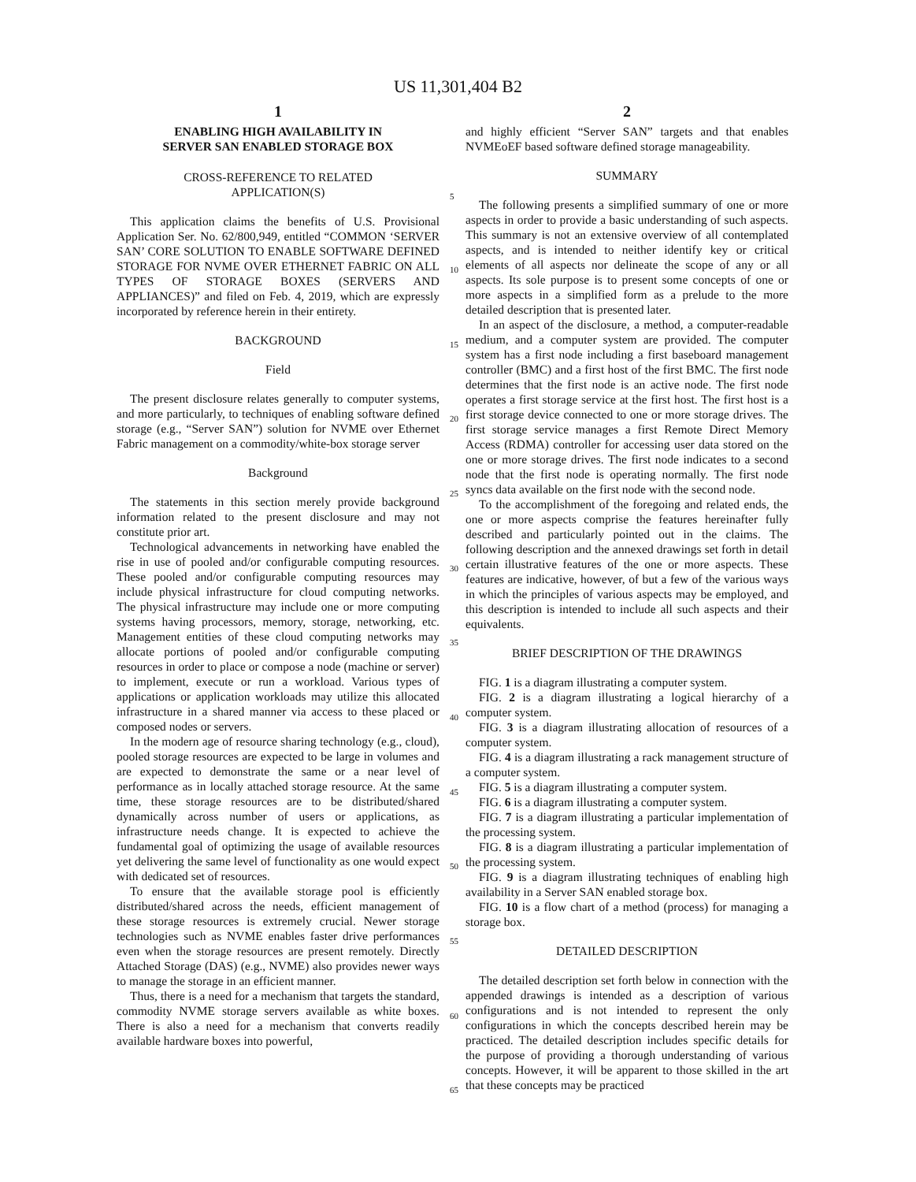US 11,301,404 B2
1
ENABLING HIGH AVAILABILITY IN
SERVER SAN ENABLED STORAGE BOX
CROSS-REFERENCE TO RELATED
APPLICATION(S)
This application claims the benefits of U.S. Provisional Application Ser. No. 62/800,949, entitled “COMMON ‘SERVER SAN’ CORE SOLUTION TO ENABLE SOFTWARE DEFINED STORAGE FOR NVME OVER ETHERNET FABRIC ON ALL TYPES OF STORAGE BOXES (SERVERS AND APPLIANCES)” and filed on Feb. 4, 2019, which are expressly incorporated by reference herein in their entirety.
BACKGROUND
Field
The present disclosure relates generally to computer systems, and more particularly, to techniques of enabling software defined storage (e.g., “Server SAN”) solution for NVME over Ethernet Fabric management on a commodity/white-box storage server
Background
The statements in this section merely provide background information related to the present disclosure and may not constitute prior art.
Technological advancements in networking have enabled the rise in use of pooled and/or configurable computing resources. These pooled and/or configurable computing resources may include physical infrastructure for cloud computing networks. The physical infrastructure may include one or more computing systems having processors, memory, storage, networking, etc. Management entities of these cloud computing networks may allocate portions of pooled and/or configurable computing resources in order to place or compose a node (machine or server) to implement, execute or run a workload. Various types of applications or application workloads may utilize this allocated infrastructure in a shared manner via access to these placed or composed nodes or servers.
In the modern age of resource sharing technology (e.g., cloud), pooled storage resources are expected to be large in volumes and are expected to demonstrate the same or a near level of performance as in locally attached storage resource. At the same time, these storage resources are to be distributed/shared dynamically across number of users or applications, as infrastructure needs change. It is expected to achieve the fundamental goal of optimizing the usage of available resources yet delivering the same level of functionality as one would expect with dedicated set of resources.
To ensure that the available storage pool is efficiently distributed/shared across the needs, efficient management of these storage resources is extremely crucial. Newer storage technologies such as NVME enables faster drive performances even when the storage resources are present remotely. Directly Attached Storage (DAS) (e.g., NVME) also provides newer ways to manage the storage in an efficient manner.
Thus, there is a need for a mechanism that targets the standard, commodity NVME storage servers available as white boxes. There is also a need for a mechanism that converts readily available hardware boxes into powerful,
2
and highly efficient “Server SAN” targets and that enables NVMEoEF based software defined storage manageability.
SUMMARY
The following presents a simplified summary of one or more aspects in order to provide a basic understanding of such aspects. This summary is not an extensive overview of all contemplated aspects, and is intended to neither identify key or critical elements of all aspects nor delineate the scope of any or all aspects. Its sole purpose is to present some concepts of one or more aspects in a simplified form as a prelude to the more detailed description that is presented later.
In an aspect of the disclosure, a method, a computer-readable medium, and a computer system are provided. The computer system has a first node including a first baseboard management controller (BMC) and a first host of the first BMC. The first node determines that the first node is an active node. The first node operates a first storage service at the first host. The first host is a first storage device connected to one or more storage drives. The first storage service manages a first Remote Direct Memory Access (RDMA) controller for accessing user data stored on the one or more storage drives. The first node indicates to a second node that the first node is operating normally. The first node syncs data available on the first node with the second node.
To the accomplishment of the foregoing and related ends, the one or more aspects comprise the features hereinafter fully described and particularly pointed out in the claims. The following description and the annexed drawings set forth in detail certain illustrative features of the one or more aspects. These features are indicative, however, of but a few of the various ways in which the principles of various aspects may be employed, and this description is intended to include all such aspects and their equivalents.
BRIEF DESCRIPTION OF THE DRAWINGS
FIG. 1 is a diagram illustrating a computer system.
FIG. 2 is a diagram illustrating a logical hierarchy of a computer system.
FIG. 3 is a diagram illustrating allocation of resources of a computer system.
FIG. 4 is a diagram illustrating a rack management structure of a computer system.
FIG. 5 is a diagram illustrating a computer system.
FIG. 6 is a diagram illustrating a computer system.
FIG. 7 is a diagram illustrating a particular implementation of the processing system.
FIG. 8 is a diagram illustrating a particular implementation of the processing system.
FIG. 9 is a diagram illustrating techniques of enabling high availability in a Server SAN enabled storage box.
FIG. 10 is a flow chart of a method (process) for managing a storage box.
DETAILED DESCRIPTION
The detailed description set forth below in connection with the appended drawings is intended as a description of various configurations and is not intended to represent the only configurations in which the concepts described herein may be practiced. The detailed description includes specific details for the purpose of providing a thorough understanding of various concepts. However, it will be apparent to those skilled in the art that these concepts may be practiced
5
10
15
20
25
30
35
40
45
50
55
60
65